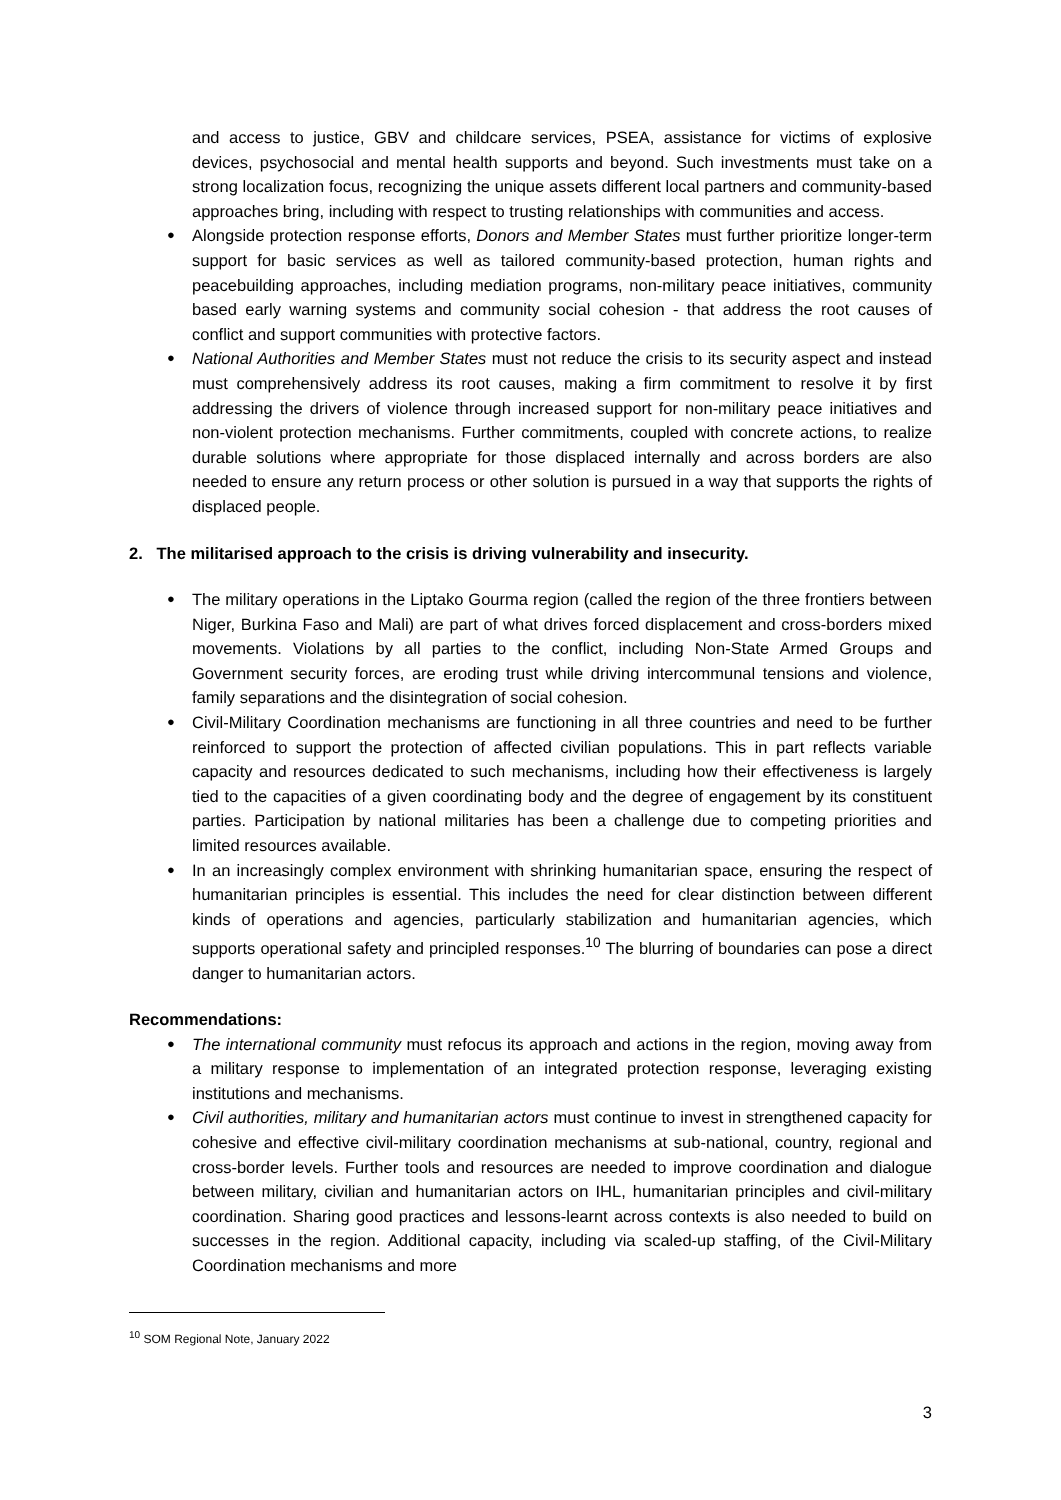and access to justice, GBV and childcare services, PSEA, assistance for victims of explosive devices, psychosocial and mental health supports and beyond. Such investments must take on a strong localization focus, recognizing the unique assets different local partners and community-based approaches bring, including with respect to trusting relationships with communities and access.
● Alongside protection response efforts, Donors and Member States must further prioritize longer-term support for basic services as well as tailored community-based protection, human rights and peacebuilding approaches, including mediation programs, non-military peace initiatives, community based early warning systems and community social cohesion - that address the root causes of conflict and support communities with protective factors.
● National Authorities and Member States must not reduce the crisis to its security aspect and instead must comprehensively address its root causes, making a firm commitment to resolve it by first addressing the drivers of violence through increased support for non-military peace initiatives and non-violent protection mechanisms. Further commitments, coupled with concrete actions, to realize durable solutions where appropriate for those displaced internally and across borders are also needed to ensure any return process or other solution is pursued in a way that supports the rights of displaced people.
2. The militarised approach to the crisis is driving vulnerability and insecurity.
● The military operations in the Liptako Gourma region (called the region of the three frontiers between Niger, Burkina Faso and Mali) are part of what drives forced displacement and cross-borders mixed movements. Violations by all parties to the conflict, including Non-State Armed Groups and Government security forces, are eroding trust while driving intercommunal tensions and violence, family separations and the disintegration of social cohesion.
● Civil-Military Coordination mechanisms are functioning in all three countries and need to be further reinforced to support the protection of affected civilian populations. This in part reflects variable capacity and resources dedicated to such mechanisms, including how their effectiveness is largely tied to the capacities of a given coordinating body and the degree of engagement by its constituent parties. Participation by national militaries has been a challenge due to competing priorities and limited resources available.
● In an increasingly complex environment with shrinking humanitarian space, ensuring the respect of humanitarian principles is essential. This includes the need for clear distinction between different kinds of operations and agencies, particularly stabilization and humanitarian agencies, which supports operational safety and principled responses.<sup>10</sup> The blurring of boundaries can pose a direct danger to humanitarian actors.
Recommendations:
● The international community must refocus its approach and actions in the region, moving away from a military response to implementation of an integrated protection response, leveraging existing institutions and mechanisms.
● Civil authorities, military and humanitarian actors must continue to invest in strengthened capacity for cohesive and effective civil-military coordination mechanisms at sub-national, country, regional and cross-border levels. Further tools and resources are needed to improve coordination and dialogue between military, civilian and humanitarian actors on IHL, humanitarian principles and civil-military coordination. Sharing good practices and lessons-learnt across contexts is also needed to build on successes in the region. Additional capacity, including via scaled-up staffing, of the Civil-Military Coordination mechanisms and more
<sup>10</sup> SOM Regional Note, January 2022
3